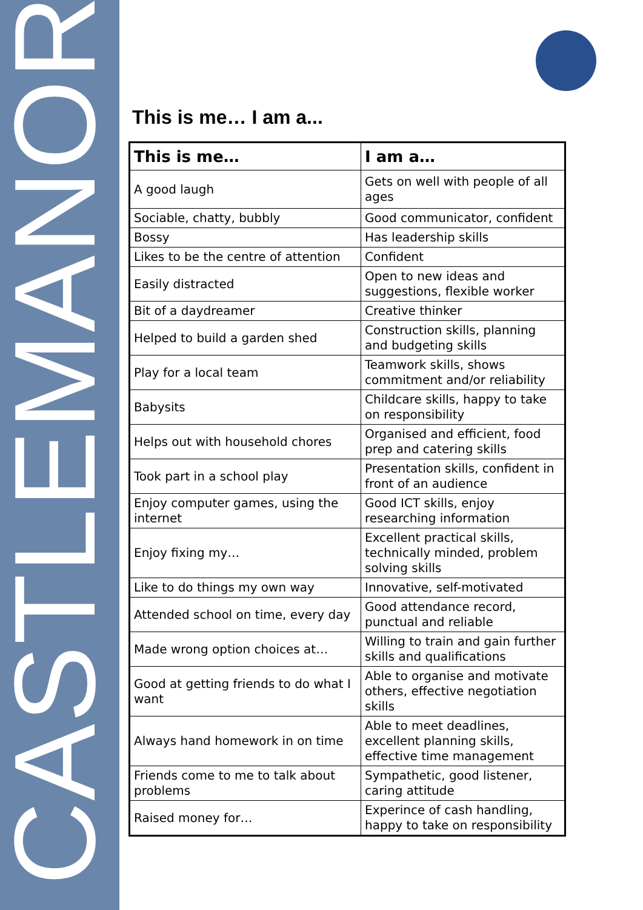CASTLEMANOR
This is me… I am a...
| This is me… | I am a… |
| --- | --- |
| A good laugh | Gets on well with people of all ages |
| Sociable, chatty, bubbly | Good communicator, confident |
| Bossy | Has leadership skills |
| Likes to be the centre of attention | Confident |
| Easily distracted | Open to new ideas and suggestions, flexible worker |
| Bit of a daydreamer | Creative thinker |
| Helped to build a garden shed | Construction skills, planning and budgeting skills |
| Play for a local team | Teamwork skills, shows commitment and/or reliability |
| Babysits | Childcare skills, happy to take on responsibility |
| Helps out with household chores | Organised and efficient, food prep and catering skills |
| Took part in a school play | Presentation skills, confident in front of an audience |
| Enjoy computer games, using the internet | Good ICT skills, enjoy researching information |
| Enjoy fixing my… | Excellent practical skills, technically minded, problem solving skills |
| Like to do things my own way | Innovative, self-motivated |
| Attended school on time, every day | Good attendance record, punctual and reliable |
| Made wrong option choices at… | Willing to train and gain further skills and qualifications |
| Good at getting friends to do what I want | Able to organise and motivate others, effective negotiation skills |
| Always hand homework in on time | Able to meet deadlines, excellent planning skills, effective time management |
| Friends come to me to talk about problems | Sympathetic, good listener, caring attitude |
| Raised money for… | Experince of cash handling, happy to take on responsibility |